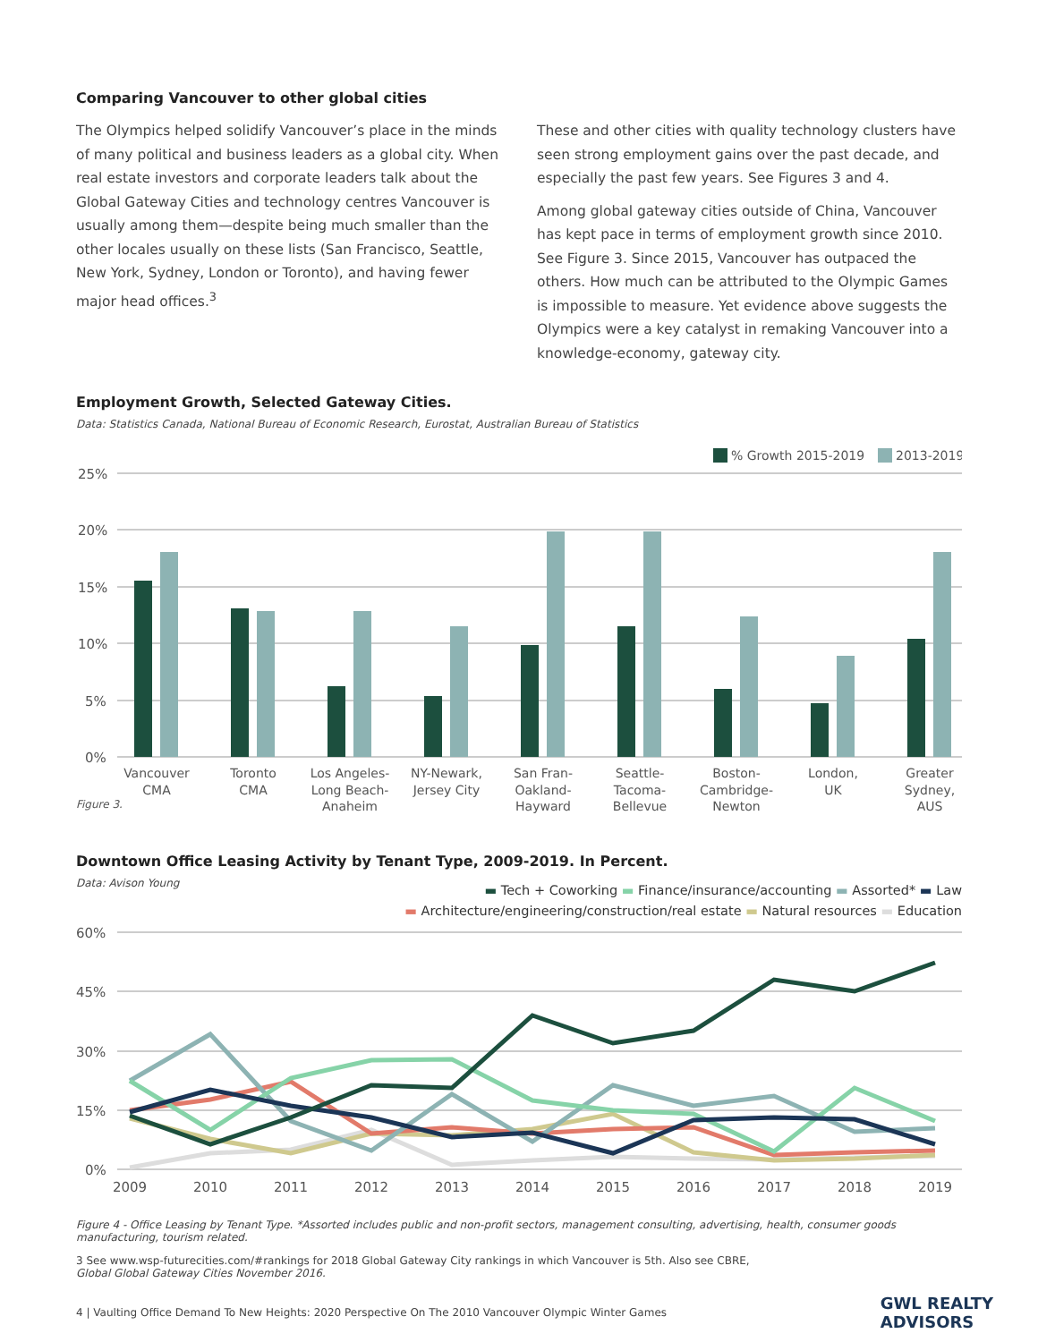Comparing Vancouver to other global cities
The Olympics helped solidify Vancouver’s place in the minds of many political and business leaders as a global city. When real estate investors and corporate leaders talk about the Global Gateway Cities and technology centres Vancouver is usually among them—despite being much smaller than the other locales usually on these lists (San Francisco, Seattle, New York, Sydney, London or Toronto), and having fewer major head offices.<sup>3</sup>
These and other cities with quality technology clusters have seen strong employment gains over the past decade, and especially the past few years. See Figures 3 and 4.
Among global gateway cities outside of China, Vancouver has kept pace in terms of employment growth since 2010. See Figure 3. Since 2015, Vancouver has outpaced the others. How much can be attributed to the Olympic Games is impossible to measure. Yet evidence above suggests the Olympics were a key catalyst in remaking Vancouver into a knowledge-economy, gateway city.
Employment Growth, Selected Gateway Cities.
Data: Statistics Canada, National Bureau of Economic Research, Eurostat, Australian Bureau of Statistics
% Growth 2015-2019
2013-2019
25%
20%
15%
10%
5%
0%
Vancouver
CMA
Toronto
CMA
Los Angeles-
Long Beach-
Anaheim
NY-Newark,
Jersey City
San Fran-
Oakland-
Hayward
Seattle-
Tacoma-
Bellevue
Boston-
Cambridge-
Newton
London,
UK
Greater
Sydney,
AUS
Figure 3.
Downtown Office Leasing Activity by Tenant Type, 2009-2019. In Percent.
Data: Avison Young
▬ Tech + Coworking ▬ Finance/insurance/accounting ▬ Assorted* ▬ Law
▬ Architecture/engineering/construction/real estate ▬ Natural resources ▬ Education
60%
45%
30%
15%
0%
2009
2010
2011
2012
2013
2014
2015
2016
2017
2018
2019
Figure 4 - Office Leasing by Tenant Type. *Assorted includes public and non-profit sectors, management consulting, advertising, health, consumer goods manufacturing, tourism related.
3 See www.wsp-futurecities.com/#rankings for 2018 Global Gateway City rankings in which Vancouver is 5th. Also see CBRE,
Global Global Gateway Cities November 2016.
4 | Vaulting Office Demand To New Heights: 2020 Perspective On The 2010 Vancouver Olympic Winter Games GWL REALTY
ADVISORS